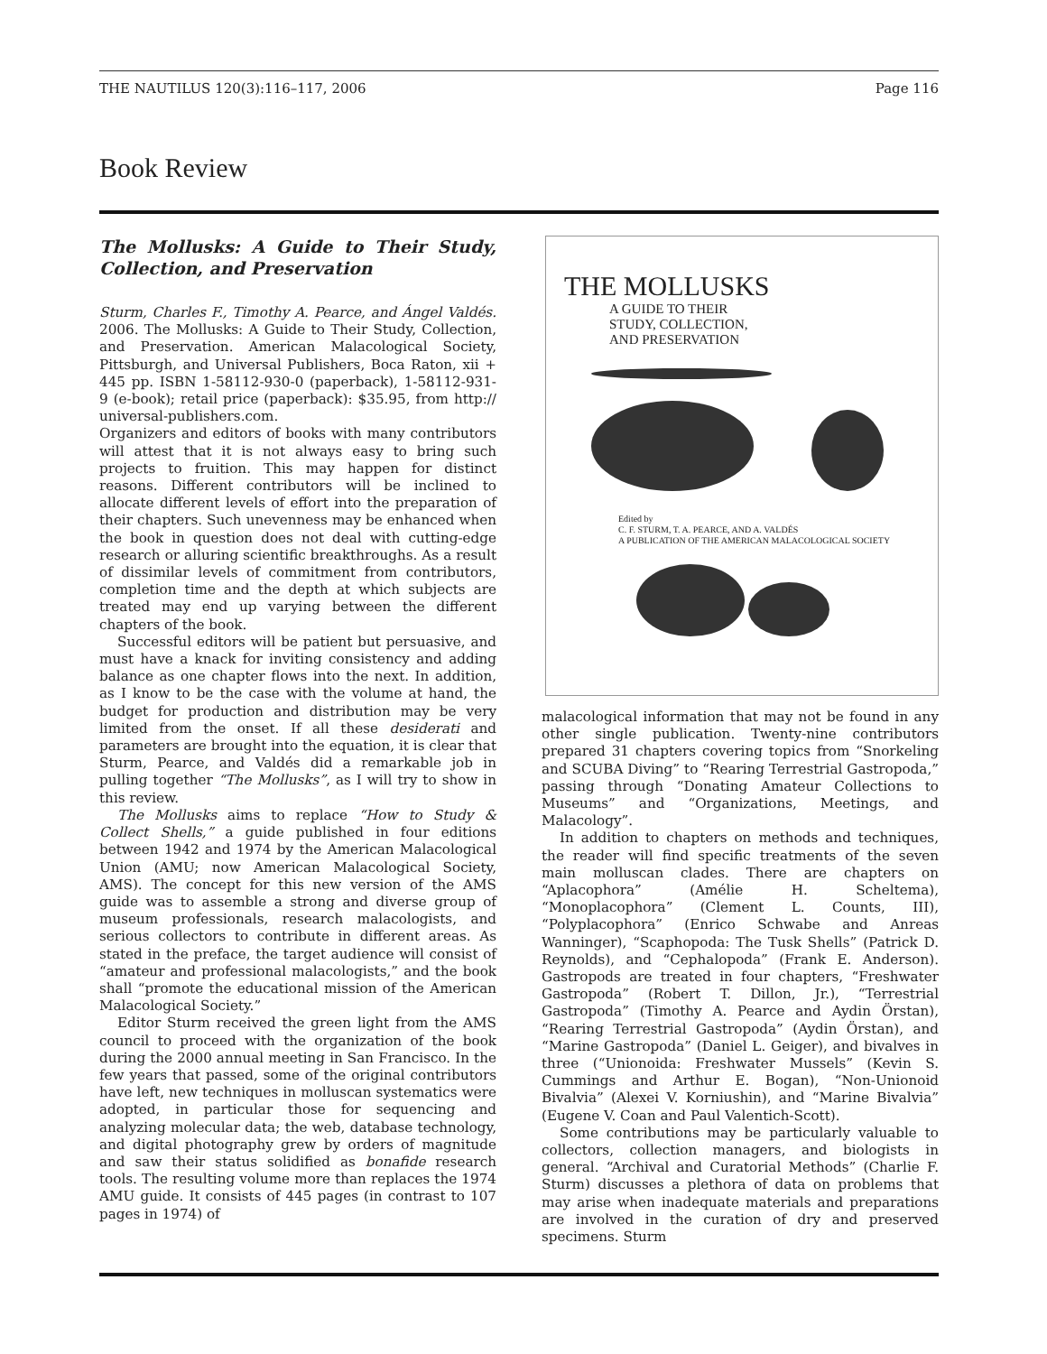THE NAUTILUS 120(3):116–117, 2006 Page 116
Book Review
The Mollusks: A Guide to Their Study, Collection, and Preservation
Sturm, Charles F., Timothy A. Pearce, and Ángel Valdés. 2006. The Mollusks: A Guide to Their Study, Collection, and Preservation. American Malacological Society, Pittsburgh, and Universal Publishers, Boca Raton, xii + 445 pp. ISBN 1-58112-930-0 (paperback), 1-58112-931-9 (e-book); retail price (paperback): $35.95, from http:// universal-publishers.com.
Organizers and editors of books with many contributors will attest that it is not always easy to bring such projects to fruition. This may happen for distinct reasons. Different contributors will be inclined to allocate different levels of effort into the preparation of their chapters. Such unevenness may be enhanced when the book in question does not deal with cutting-edge research or alluring scientific breakthroughs. As a result of dissimilar levels of commitment from contributors, completion time and the depth at which subjects are treated may end up varying between the different chapters of the book.
Successful editors will be patient but persuasive, and must have a knack for inviting consistency and adding balance as one chapter flows into the next. In addition, as I know to be the case with the volume at hand, the budget for production and distribution may be very limited from the onset. If all these desiderati and parameters are brought into the equation, it is clear that Sturm, Pearce, and Valdés did a remarkable job in pulling together “The Mollusks”, as I will try to show in this review.
The Mollusks aims to replace “How to Study & Collect Shells,” a guide published in four editions between 1942 and 1974 by the American Malacological Union (AMU; now American Malacological Society, AMS). The concept for this new version of the AMS guide was to assemble a strong and diverse group of museum professionals, research malacologists, and serious collectors to contribute in different areas. As stated in the preface, the target audience will consist of “amateur and professional malacologists,” and the book shall “promote the educational mission of the American Malacological Society.”
Editor Sturm received the green light from the AMS council to proceed with the organization of the book during the 2000 annual meeting in San Francisco. In the few years that passed, some of the original contributors have left, new techniques in molluscan systematics were adopted, in particular those for sequencing and analyzing molecular data; the web, database technology, and digital photography grew by orders of magnitude and saw their status solidified as bonafide research tools. The resulting volume more than replaces the 1974 AMU guide. It consists of 445 pages (in contrast to 107 pages in 1974) of
THE MOLLUSKS
A GUIDE TO THEIR
STUDY, COLLECTION,
AND PRESERVATION
Edited by
C. F. STURM, T. A. PEARCE, AND A. VALDÉS
A PUBLICATION OF THE AMERICAN MALACOLOGICAL SOCIETY
malacological information that may not be found in any other single publication. Twenty-nine contributors prepared 31 chapters covering topics from “Snorkeling and SCUBA Diving” to “Rearing Terrestrial Gastropoda,” passing through “Donating Amateur Collections to Museums” and “Organizations, Meetings, and Malacology”.
In addition to chapters on methods and techniques, the reader will find specific treatments of the seven main molluscan clades. There are chapters on “Aplacophora” (Amélie H. Scheltema), “Monoplacophora” (Clement L. Counts, III), “Polyplacophora” (Enrico Schwabe and Anreas Wanninger), “Scaphopoda: The Tusk Shells” (Patrick D. Reynolds), and “Cephalopoda” (Frank E. Anderson). Gastropods are treated in four chapters, “Freshwater Gastropoda” (Robert T. Dillon, Jr.), “Terrestrial Gastropoda” (Timothy A. Pearce and Aydin Örstan), “Rearing Terrestrial Gastropoda” (Aydin Örstan), and “Marine Gastropoda” (Daniel L. Geiger), and bivalves in three (“Unionoida: Freshwater Mussels” (Kevin S. Cummings and Arthur E. Bogan), “Non-Unionoid Bivalvia” (Alexei V. Korniushin), and “Marine Bivalvia” (Eugene V. Coan and Paul Valentich-Scott).
Some contributions may be particularly valuable to collectors, collection managers, and biologists in general. “Archival and Curatorial Methods” (Charlie F. Sturm) discusses a plethora of data on problems that may arise when inadequate materials and preparations are involved in the curation of dry and preserved specimens. Sturm